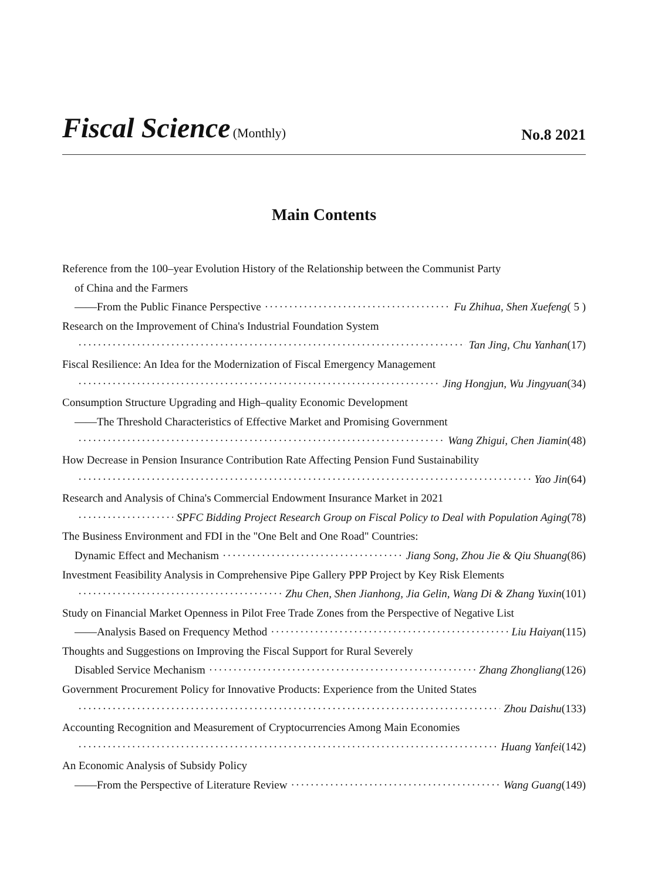Fiscal Science (Monthly)
No.8 2021
Main Contents
Reference from the 100–year Evolution History of the Relationship between the Communist Party
of China and the Farmers
——From the Public Finance Perspective Fu Zhihua, Shen Xuefeng ( 5 )
Research on the Improvement of China's Industrial Foundation System
Tan Jing, Chu Yanhan (17)
Fiscal Resilience: An Idea for the Modernization of Fiscal Emergency Management
Jing Hongjun, Wu Jingyuan (34)
Consumption Structure Upgrading and High–quality Economic Development
——The Threshold Characteristics of Effective Market and Promising Government
Wang Zhigui, Chen Jiamin (48)
How Decrease in Pension Insurance Contribution Rate Affecting Pension Fund Sustainability
Yao Jin (64)
Research and Analysis of China's Commercial Endowment Insurance Market in 2021
SPFC Bidding Project Research Group on Fiscal Policy to Deal with Population Aging (78)
The Business Environment and FDI in the "One Belt and One Road" Countries:
Dynamic Effect and Mechanism Jiang Song, Zhou Jie & Qiu Shuang (86)
Investment Feasibility Analysis in Comprehensive Pipe Gallery PPP Project by Key Risk Elements
Zhu Chen, Shen Jianhong, Jia Gelin, Wang Di & Zhang Yuxin (101)
Study on Financial Market Openness in Pilot Free Trade Zones from the Perspective of Negative List
——Analysis Based on Frequency Method Liu Haiyan (115)
Thoughts and Suggestions on Improving the Fiscal Support for Rural Severely
Disabled Service Mechanism Zhang Zhongliang (126)
Government Procurement Policy for Innovative Products: Experience from the United States
Zhou Daishu (133)
Accounting Recognition and Measurement of Cryptocurrencies Among Main Economies
Huang Yanfei (142)
An Economic Analysis of Subsidy Policy
——From the Perspective of Literature Review Wang Guang (149)